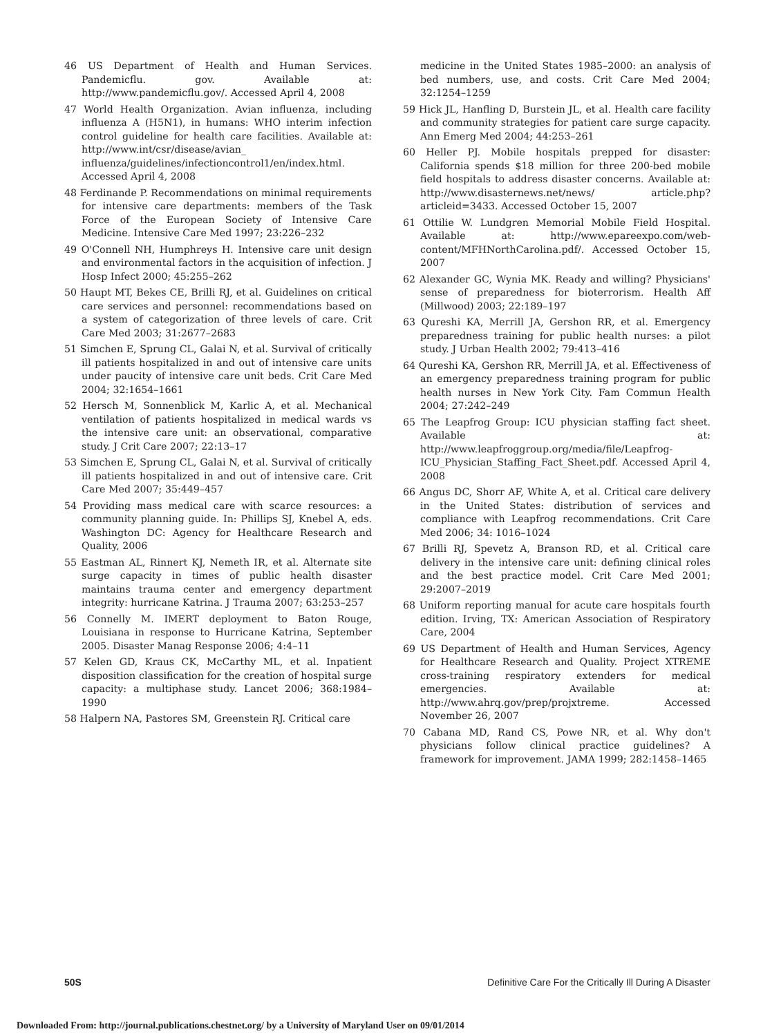46 US Department of Health and Human Services. Pandemicflu. gov. Available at: http://www.pandemicflu.gov/. Accessed April 4, 2008
47 World Health Organization. Avian influenza, including influenza A (H5N1), in humans: WHO interim infection control guideline for health care facilities. Available at: http://www.int/csr/disease/avian_ influenza/guidelines/infectioncontrol1/en/index.html. Accessed April 4, 2008
48 Ferdinande P. Recommendations on minimal requirements for intensive care departments: members of the Task Force of the European Society of Intensive Care Medicine. Intensive Care Med 1997; 23:226–232
49 O'Connell NH, Humphreys H. Intensive care unit design and environmental factors in the acquisition of infection. J Hosp Infect 2000; 45:255–262
50 Haupt MT, Bekes CE, Brilli RJ, et al. Guidelines on critical care services and personnel: recommendations based on a system of categorization of three levels of care. Crit Care Med 2003; 31:2677–2683
51 Simchen E, Sprung CL, Galai N, et al. Survival of critically ill patients hospitalized in and out of intensive care units under paucity of intensive care unit beds. Crit Care Med 2004; 32:1654–1661
52 Hersch M, Sonnenblick M, Karlic A, et al. Mechanical ventilation of patients hospitalized in medical wards vs the intensive care unit: an observational, comparative study. J Crit Care 2007; 22:13–17
53 Simchen E, Sprung CL, Galai N, et al. Survival of critically ill patients hospitalized in and out of intensive care. Crit Care Med 2007; 35:449–457
54 Providing mass medical care with scarce resources: a community planning guide. In: Phillips SJ, Knebel A, eds. Washington DC: Agency for Healthcare Research and Quality, 2006
55 Eastman AL, Rinnert KJ, Nemeth IR, et al. Alternate site surge capacity in times of public health disaster maintains trauma center and emergency department integrity: hurricane Katrina. J Trauma 2007; 63:253–257
56 Connelly M. IMERT deployment to Baton Rouge, Louisiana in response to Hurricane Katrina, September 2005. Disaster Manag Response 2006; 4:4–11
57 Kelen GD, Kraus CK, McCarthy ML, et al. Inpatient disposition classification for the creation of hospital surge capacity: a multiphase study. Lancet 2006; 368:1984–1990
58 Halpern NA, Pastores SM, Greenstein RJ. Critical care
medicine in the United States 1985–2000: an analysis of bed numbers, use, and costs. Crit Care Med 2004; 32:1254–1259
59 Hick JL, Hanfling D, Burstein JL, et al. Health care facility and community strategies for patient care surge capacity. Ann Emerg Med 2004; 44:253–261
60 Heller PJ. Mobile hospitals prepped for disaster: California spends $18 million for three 200-bed mobile field hospitals to address disaster concerns. Available at: http://www.disasternews.net/news/ article.php?articleid=3433. Accessed October 15, 2007
61 Ottilie W. Lundgren Memorial Mobile Field Hospital. Available at: http://www.epareexpo.com/web-content/MFHNorthCarolina.pdf/. Accessed October 15, 2007
62 Alexander GC, Wynia MK. Ready and willing? Physicians' sense of preparedness for bioterrorism. Health Aff (Millwood) 2003; 22:189–197
63 Qureshi KA, Merrill JA, Gershon RR, et al. Emergency preparedness training for public health nurses: a pilot study. J Urban Health 2002; 79:413–416
64 Qureshi KA, Gershon RR, Merrill JA, et al. Effectiveness of an emergency preparedness training program for public health nurses in New York City. Fam Commun Health 2004; 27:242–249
65 The Leapfrog Group: ICU physician staffing fact sheet. Available at: http://www.leapfroggroup.org/media/file/Leapfrog-ICU_Physician_Staffing_Fact_Sheet.pdf. Accessed April 4, 2008
66 Angus DC, Shorr AF, White A, et al. Critical care delivery in the United States: distribution of services and compliance with Leapfrog recommendations. Crit Care Med 2006; 34: 1016–1024
67 Brilli RJ, Spevetz A, Branson RD, et al. Critical care delivery in the intensive care unit: defining clinical roles and the best practice model. Crit Care Med 2001; 29:2007–2019
68 Uniform reporting manual for acute care hospitals fourth edition. Irving, TX: American Association of Respiratory Care, 2004
69 US Department of Health and Human Services, Agency for Healthcare Research and Quality. Project XTREME cross-training respiratory extenders for medical emergencies. Available at: http://www.ahrq.gov/prep/projxtreme. Accessed November 26, 2007
70 Cabana MD, Rand CS, Powe NR, et al. Why don't physicians follow clinical practice guidelines? A framework for improvement. JAMA 1999; 282:1458–1465
50S Definitive Care For the Critically Ill During A Disaster
Downloaded From: http://journal.publications.chestnet.org/ by a University of Maryland User on 09/01/2014